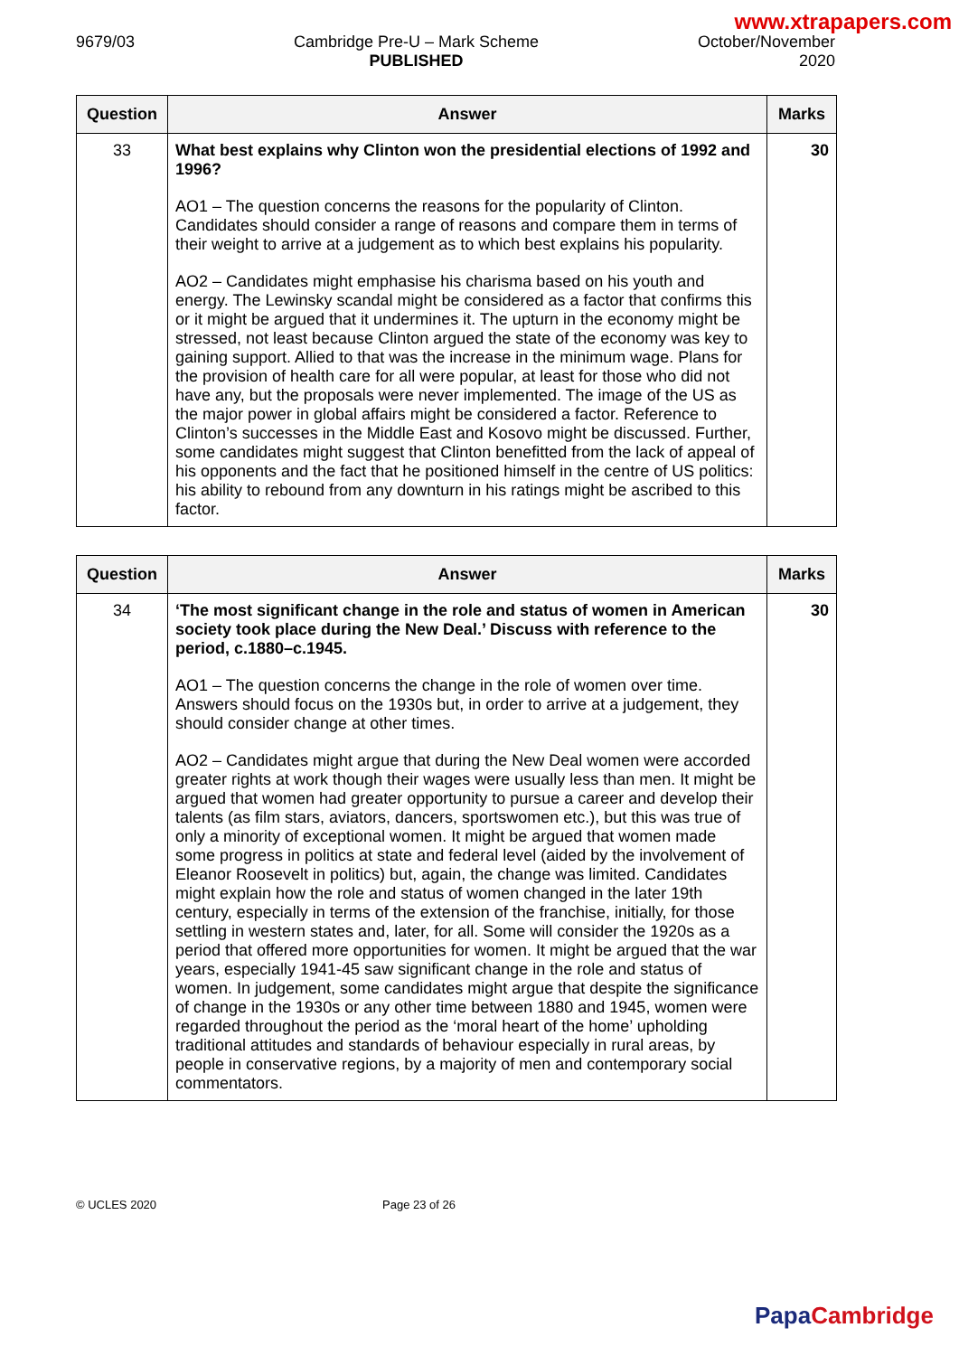www.xtrapapers.com
9679/03 Cambridge Pre-U – Mark Scheme
PUBLISHED
October/November
2020
| Question | Answer | Marks |
| --- | --- | --- |
| 33 | What best explains why Clinton won the presidential elections of 1992 and 1996? AO1 – The question concerns the reasons for the popularity of Clinton. Candidates should consider a range of reasons and compare them in terms of their weight to arrive at a judgement as to which best explains his popularity. AO2 – Candidates might emphasise his charisma based on his youth and energy. The Lewinsky scandal might be considered as a factor that confirms this or it might be argued that it undermines it. The upturn in the economy might be stressed, not least because Clinton argued the state of the economy was key to gaining support. Allied to that was the increase in the minimum wage. Plans for the provision of health care for all were popular, at least for those who did not have any, but the proposals were never implemented. The image of the US as the major power in global affairs might be considered a factor. Reference to Clinton’s successes in the Middle East and Kosovo might be discussed. Further, some candidates might suggest that Clinton benefitted from the lack of appeal of his opponents and the fact that he positioned himself in the centre of US politics: his ability to rebound from any downturn in his ratings might be ascribed to this factor. | 30 |
| Question | Answer | Marks |
| --- | --- | --- |
| 34 | ‘The most significant change in the role and status of women in American society took place during the New Deal.’ Discuss with reference to the period, c.1880–c.1945. AO1 – The question concerns the change in the role of women over time. Answers should focus on the 1930s but, in order to arrive at a judgement, they should consider change at other times. AO2 – Candidates might argue that during the New Deal women were accorded greater rights at work though their wages were usually less than men. It might be argued that women had greater opportunity to pursue a career and develop their talents (as film stars, aviators, dancers, sportswomen etc.), but this was true of only a minority of exceptional women. It might be argued that women made some progress in politics at state and federal level (aided by the involvement of Eleanor Roosevelt in politics) but, again, the change was limited. Candidates might explain how the role and status of women changed in the later 19th century, especially in terms of the extension of the franchise, initially, for those settling in western states and, later, for all. Some will consider the 1920s as a period that offered more opportunities for women. It might be argued that the war years, especially 1941-45 saw significant change in the role and status of women. In judgement, some candidates might argue that despite the significance of change in the 1930s or any other time between 1880 and 1945, women were regarded throughout the period as the ‘moral heart of the home’ upholding traditional attitudes and standards of behaviour especially in rural areas, by people in conservative regions, by a majority of men and contemporary social commentators. | 30 |
© UCLES 2020 Page 23 of 26
PapaCambridge